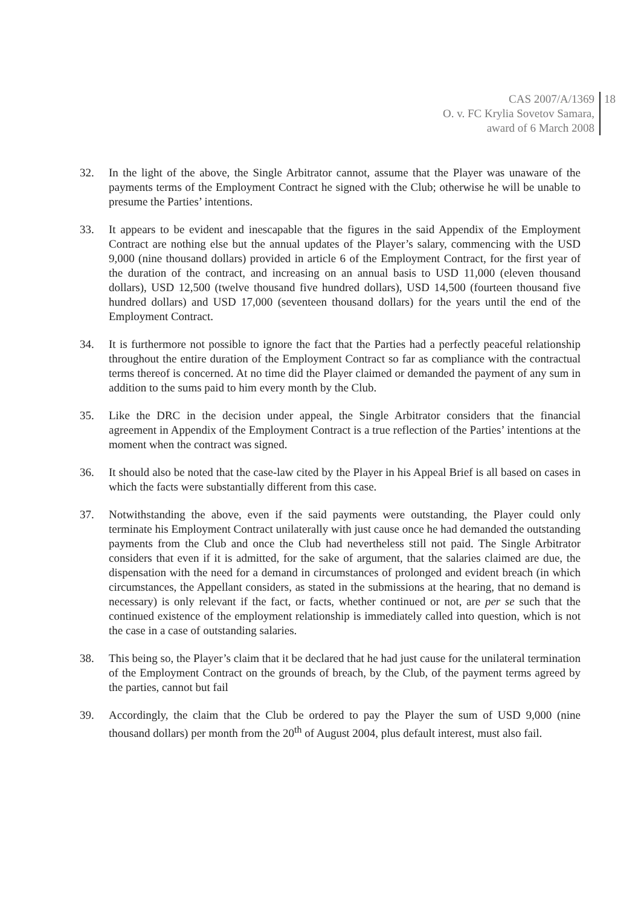CAS 2007/A/1369
O. v. FC Krylia Sovetov Samara,
award of 6 March 2008
18
32. In the light of the above, the Single Arbitrator cannot, assume that the Player was unaware of the payments terms of the Employment Contract he signed with the Club; otherwise he will be unable to presume the Parties’ intentions.
33. It appears to be evident and inescapable that the figures in the said Appendix of the Employment Contract are nothing else but the annual updates of the Player’s salary, commencing with the USD 9,000 (nine thousand dollars) provided in article 6 of the Employment Contract, for the first year of the duration of the contract, and increasing on an annual basis to USD 11,000 (eleven thousand dollars), USD 12,500 (twelve thousand five hundred dollars), USD 14,500 (fourteen thousand five hundred dollars) and USD 17,000 (seventeen thousand dollars) for the years until the end of the Employment Contract.
34. It is furthermore not possible to ignore the fact that the Parties had a perfectly peaceful relationship throughout the entire duration of the Employment Contract so far as compliance with the contractual terms thereof is concerned. At no time did the Player claimed or demanded the payment of any sum in addition to the sums paid to him every month by the Club.
35. Like the DRC in the decision under appeal, the Single Arbitrator considers that the financial agreement in Appendix of the Employment Contract is a true reflection of the Parties’ intentions at the moment when the contract was signed.
36. It should also be noted that the case-law cited by the Player in his Appeal Brief is all based on cases in which the facts were substantially different from this case.
37. Notwithstanding the above, even if the said payments were outstanding, the Player could only terminate his Employment Contract unilaterally with just cause once he had demanded the outstanding payments from the Club and once the Club had nevertheless still not paid. The Single Arbitrator considers that even if it is admitted, for the sake of argument, that the salaries claimed are due, the dispensation with the need for a demand in circumstances of prolonged and evident breach (in which circumstances, the Appellant considers, as stated in the submissions at the hearing, that no demand is necessary) is only relevant if the fact, or facts, whether continued or not, are per se such that the continued existence of the employment relationship is immediately called into question, which is not the case in a case of outstanding salaries.
38. This being so, the Player’s claim that it be declared that he had just cause for the unilateral termination of the Employment Contract on the grounds of breach, by the Club, of the payment terms agreed by the parties, cannot but fail
39. Accordingly, the claim that the Club be ordered to pay the Player the sum of USD 9,000 (nine thousand dollars) per month from the 20<sup>th</sup> of August 2004, plus default interest, must also fail.